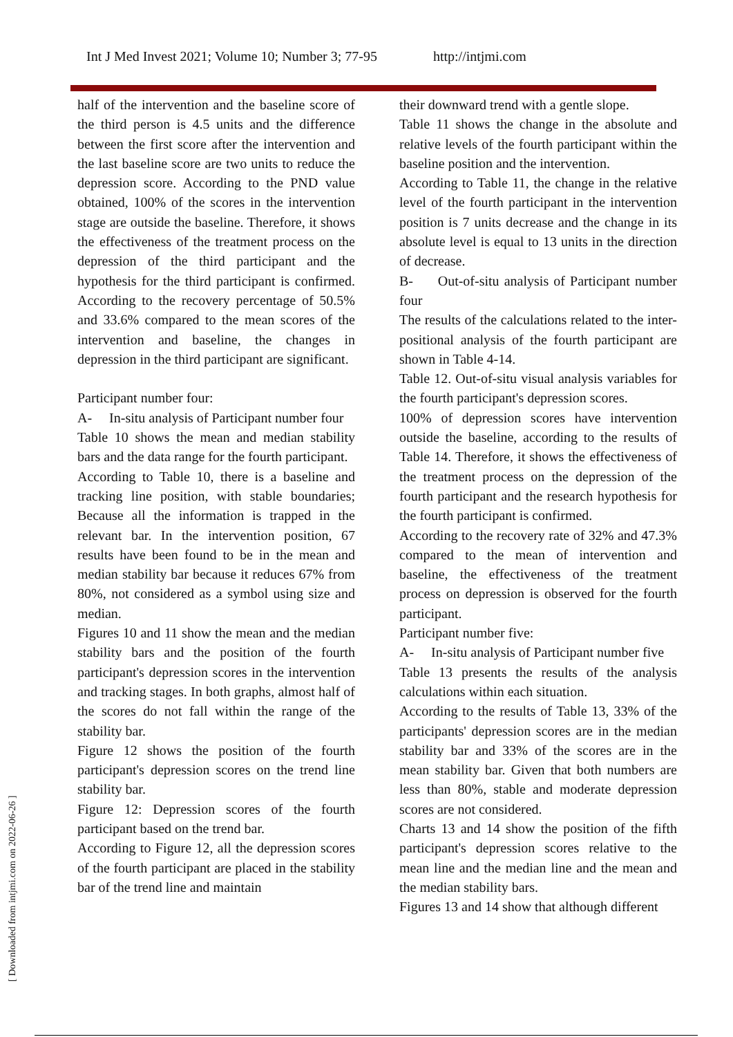Int J Med Invest 2021; Volume 10; Number 3; 77-95 http://intjmi.com
half of the intervention and the baseline score of the third person is 4.5 units and the difference between the first score after the intervention and the last baseline score are two units to reduce the depression score. According to the PND value obtained, 100% of the scores in the intervention stage are outside the baseline. Therefore, it shows the effectiveness of the treatment process on the depression of the third participant and the hypothesis for the third participant is confirmed. According to the recovery percentage of 50.5% and 33.6% compared to the mean scores of the intervention and baseline, the changes in depression in the third participant are significant.
Participant number four:
A- In-situ analysis of Participant number four
Table 10 shows the mean and median stability bars and the data range for the fourth participant.
According to Table 10, there is a baseline and tracking line position, with stable boundaries; Because all the information is trapped in the relevant bar. In the intervention position, 67 results have been found to be in the mean and median stability bar because it reduces 67% from 80%, not considered as a symbol using size and median.
Figures 10 and 11 show the mean and the median stability bars and the position of the fourth participant's depression scores in the intervention and tracking stages. In both graphs, almost half of the scores do not fall within the range of the stability bar.
Figure 12 shows the position of the fourth participant's depression scores on the trend line stability bar.
Figure 12: Depression scores of the fourth participant based on the trend bar.
According to Figure 12, all the depression scores of the fourth participant are placed in the stability bar of the trend line and maintain
their downward trend with a gentle slope.
Table 11 shows the change in the absolute and relative levels of the fourth participant within the baseline position and the intervention.
According to Table 11, the change in the relative level of the fourth participant in the intervention position is 7 units decrease and the change in its absolute level is equal to 13 units in the direction of decrease.
B- Out-of-situ analysis of Participant number four
The results of the calculations related to the inter-positional analysis of the fourth participant are shown in Table 4-14.
Table 12. Out-of-situ visual analysis variables for the fourth participant's depression scores.
100% of depression scores have intervention outside the baseline, according to the results of Table 14. Therefore, it shows the effectiveness of the treatment process on the depression of the fourth participant and the research hypothesis for the fourth participant is confirmed.
According to the recovery rate of 32% and 47.3% compared to the mean of intervention and baseline, the effectiveness of the treatment process on depression is observed for the fourth participant.
Participant number five:
A- In-situ analysis of Participant number five
Table 13 presents the results of the analysis calculations within each situation.
According to the results of Table 13, 33% of the participants' depression scores are in the median stability bar and 33% of the scores are in the mean stability bar. Given that both numbers are less than 80%, stable and moderate depression scores are not considered.
Charts 13 and 14 show the position of the fifth participant's depression scores relative to the mean line and the median line and the mean and the median stability bars.
Figures 13 and 14 show that although different
[ Downloaded from intjmi.com on 2022-06-26 ]